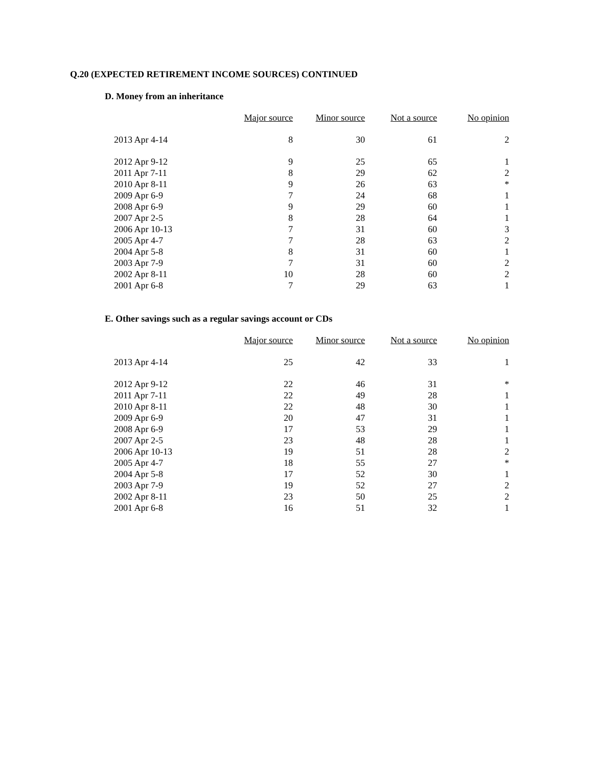Q.20 (EXPECTED RETIREMENT INCOME SOURCES) CONTINUED
D. Money from an inheritance
| | Major source | Minor source | Not a source | No opinion |
| --- | --- | --- | --- | --- |
| 2013 Apr 4-14 | 8 | 30 | 61 | 2 |
| 2012 Apr 9-12 | 9 | 25 | 65 | 1 |
| 2011 Apr 7-11 | 8 | 29 | 62 | 2 |
| 2010 Apr 8-11 | 9 | 26 | 63 | * |
| 2009 Apr 6-9 | 7 | 24 | 68 | 1 |
| 2008 Apr 6-9 | 9 | 29 | 60 | 1 |
| 2007 Apr 2-5 | 8 | 28 | 64 | 1 |
| 2006 Apr 10-13 | 7 | 31 | 60 | 3 |
| 2005 Apr 4-7 | 7 | 28 | 63 | 2 |
| 2004 Apr 5-8 | 8 | 31 | 60 | 1 |
| 2003 Apr 7-9 | 7 | 31 | 60 | 2 |
| 2002 Apr 8-11 | 10 | 28 | 60 | 2 |
| 2001 Apr 6-8 | 7 | 29 | 63 | 1 |
E. Other savings such as a regular savings account or CDs
| | Major source | Minor source | Not a source | No opinion |
| --- | --- | --- | --- | --- |
| 2013 Apr 4-14 | 25 | 42 | 33 | 1 |
| 2012 Apr 9-12 | 22 | 46 | 31 | * |
| 2011 Apr 7-11 | 22 | 49 | 28 | 1 |
| 2010 Apr 8-11 | 22 | 48 | 30 | 1 |
| 2009 Apr 6-9 | 20 | 47 | 31 | 1 |
| 2008 Apr 6-9 | 17 | 53 | 29 | 1 |
| 2007 Apr 2-5 | 23 | 48 | 28 | 1 |
| 2006 Apr 10-13 | 19 | 51 | 28 | 2 |
| 2005 Apr 4-7 | 18 | 55 | 27 | * |
| 2004 Apr 5-8 | 17 | 52 | 30 | 1 |
| 2003 Apr 7-9 | 19 | 52 | 27 | 2 |
| 2002 Apr 8-11 | 23 | 50 | 25 | 2 |
| 2001 Apr 6-8 | 16 | 51 | 32 | 1 |